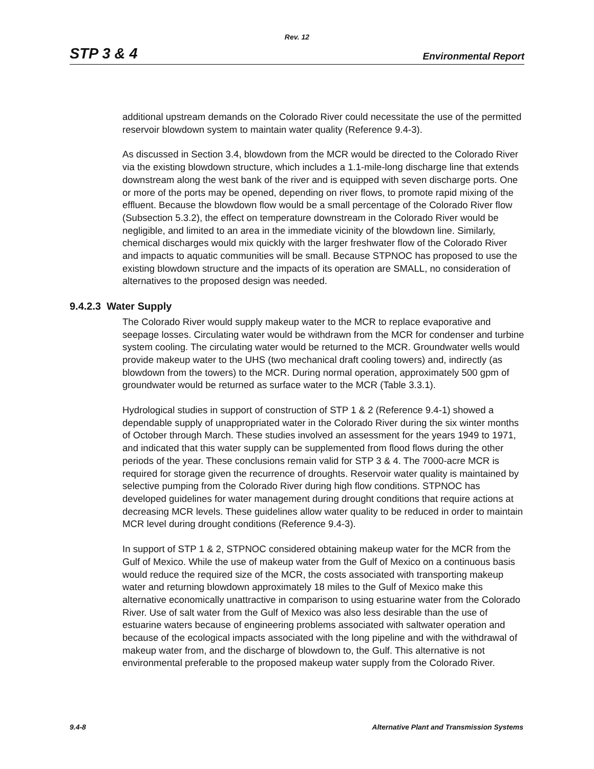Rev. 12
STP 3 & 4 Environmental Report
additional upstream demands on the Colorado River could necessitate the use of the permitted reservoir blowdown system to maintain water quality (Reference 9.4-3).
As discussed in Section 3.4, blowdown from the MCR would be directed to the Colorado River via the existing blowdown structure, which includes a 1.1-mile-long discharge line that extends downstream along the west bank of the river and is equipped with seven discharge ports. One or more of the ports may be opened, depending on river flows, to promote rapid mixing of the effluent. Because the blowdown flow would be a small percentage of the Colorado River flow (Subsection 5.3.2), the effect on temperature downstream in the Colorado River would be negligible, and limited to an area in the immediate vicinity of the blowdown line. Similarly, chemical discharges would mix quickly with the larger freshwater flow of the Colorado River and impacts to aquatic communities will be small. Because STPNOC has proposed to use the existing blowdown structure and the impacts of its operation are SMALL, no consideration of alternatives to the proposed design was needed.
9.4.2.3 Water Supply
The Colorado River would supply makeup water to the MCR to replace evaporative and seepage losses. Circulating water would be withdrawn from the MCR for condenser and turbine system cooling. The circulating water would be returned to the MCR. Groundwater wells would provide makeup water to the UHS (two mechanical draft cooling towers) and, indirectly (as blowdown from the towers) to the MCR. During normal operation, approximately 500 gpm of groundwater would be returned as surface water to the MCR (Table 3.3.1).
Hydrological studies in support of construction of STP 1 & 2 (Reference 9.4-1) showed a dependable supply of unappropriated water in the Colorado River during the six winter months of October through March. These studies involved an assessment for the years 1949 to 1971, and indicated that this water supply can be supplemented from flood flows during the other periods of the year. These conclusions remain valid for STP 3 & 4. The 7000-acre MCR is required for storage given the recurrence of droughts. Reservoir water quality is maintained by selective pumping from the Colorado River during high flow conditions. STPNOC has developed guidelines for water management during drought conditions that require actions at decreasing MCR levels. These guidelines allow water quality to be reduced in order to maintain MCR level during drought conditions (Reference 9.4-3).
In support of STP 1 & 2, STPNOC considered obtaining makeup water for the MCR from the Gulf of Mexico. While the use of makeup water from the Gulf of Mexico on a continuous basis would reduce the required size of the MCR, the costs associated with transporting makeup water and returning blowdown approximately 18 miles to the Gulf of Mexico make this alternative economically unattractive in comparison to using estuarine water from the Colorado River. Use of salt water from the Gulf of Mexico was also less desirable than the use of estuarine waters because of engineering problems associated with saltwater operation and because of the ecological impacts associated with the long pipeline and with the withdrawal of makeup water from, and the discharge of blowdown to, the Gulf. This alternative is not environmental preferable to the proposed makeup water supply from the Colorado River.
9.4-8 Alternative Plant and Transmission Systems